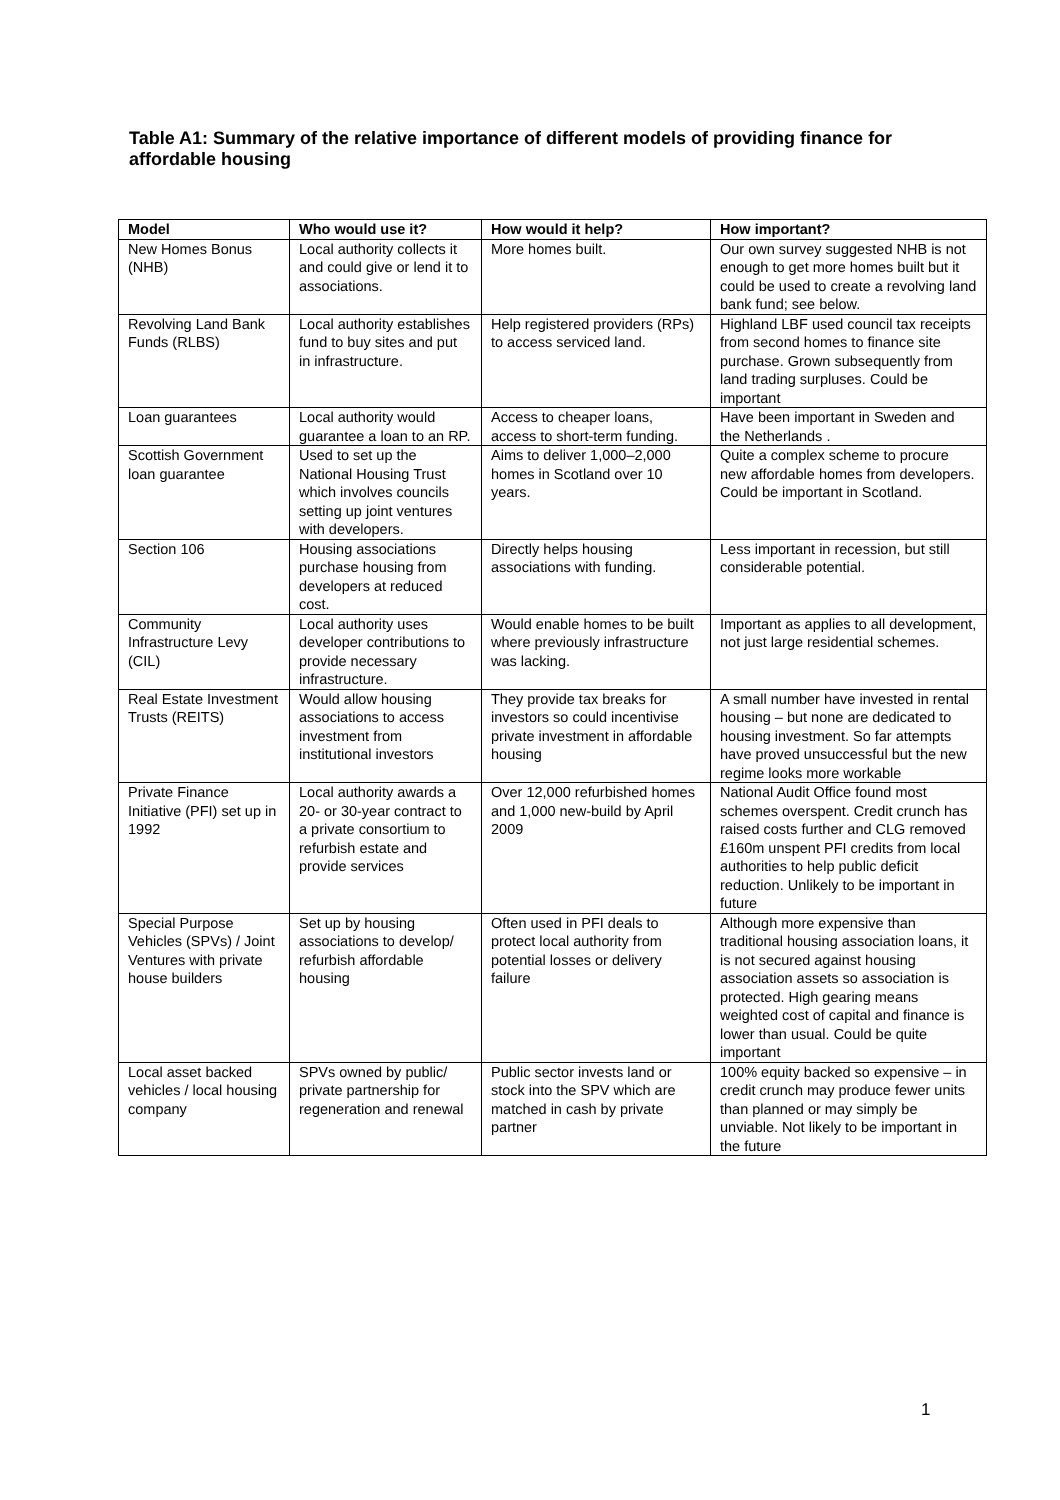Table A1: Summary of the relative importance of different models of providing finance for affordable housing
| Model | Who would use it? | How would it help? | How important? |
| --- | --- | --- | --- |
| New Homes Bonus (NHB) | Local authority collects it and could give or lend it to associations. | More homes built. | Our own survey suggested NHB is not enough to get more homes built but it could be used to create a revolving land bank fund; see below. |
| Revolving Land Bank Funds (RLBS) | Local authority establishes fund to buy sites and put in infrastructure. | Help registered providers (RPs) to access serviced land. | Highland LBF used council tax receipts from second homes to finance site purchase. Grown subsequently from land trading surpluses. Could be important |
| Loan guarantees | Local authority would guarantee a loan to an RP. | Access to cheaper loans, access to short-term funding. | Have been important in Sweden and the Netherlands . |
| Scottish Government loan guarantee | Used to set up the National Housing Trust which involves councils setting up joint ventures with developers. | Aims to deliver 1,000–2,000 homes in Scotland over 10 years. | Quite a complex scheme to procure new affordable homes from developers. Could be important in Scotland. |
| Section 106 | Housing associations purchase housing from developers at reduced cost. | Directly helps housing associations with funding. | Less important in recession, but still considerable potential. |
| Community Infrastructure Levy (CIL) | Local authority uses developer contributions to provide necessary infrastructure. | Would enable homes to be built where previously infrastructure was lacking. | Important as applies to all development, not just large residential schemes. |
| Real Estate Investment Trusts (REITS) | Would allow housing associations to access investment from institutional investors | They provide tax breaks for investors so could incentivise private investment in affordable housing | A small number have invested in rental housing – but none are dedicated to housing investment. So far attempts have proved unsuccessful but the new regime looks more workable |
| Private Finance Initiative (PFI) set up in 1992 | Local authority awards a 20- or 30-year contract to a private consortium to refurbish estate and provide services | Over 12,000 refurbished homes and 1,000 new-build by April 2009 | National Audit Office found most schemes overspent. Credit crunch has raised costs further and CLG removed £160m unspent PFI credits from local authorities to help public deficit reduction. Unlikely to be important in future |
| Special Purpose Vehicles (SPVs) / Joint Ventures with private house builders | Set up by housing associations to develop/ refurbish affordable housing | Often used in PFI deals to protect local authority from potential losses or delivery failure | Although more expensive than traditional housing association loans, it is not secured against housing association assets so association is protected. High gearing means weighted cost of capital and finance is lower than usual. Could be quite important |
| Local asset backed vehicles / local housing company | SPVs owned by public/ private partnership for regeneration and renewal | Public sector invests land or stock into the SPV which are matched in cash by private partner | 100% equity backed so expensive – in credit crunch may produce fewer units than planned or may simply be unviable. Not likely to be important in the future |
1